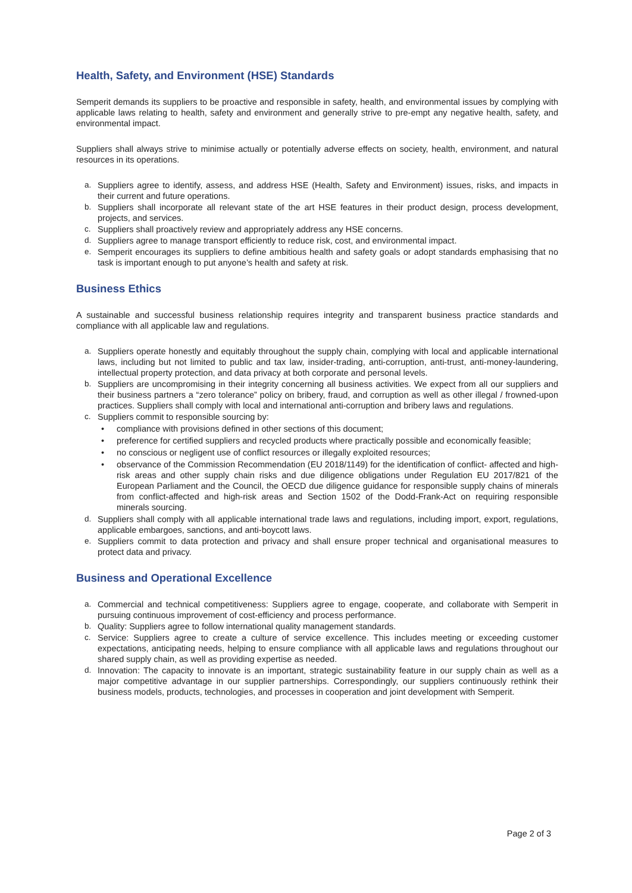Health, Safety, and Environment (HSE) Standards
Semperit demands its suppliers to be proactive and responsible in safety, health, and environmental issues by complying with applicable laws relating to health, safety and environment and generally strive to pre-empt any negative health, safety, and environmental impact.
Suppliers shall always strive to minimise actually or potentially adverse effects on society, health, environment, and natural resources in its operations.
a. Suppliers agree to identify, assess, and address HSE (Health, Safety and Environment) issues, risks, and impacts in their current and future operations.
b. Suppliers shall incorporate all relevant state of the art HSE features in their product design, process development, projects, and services.
c. Suppliers shall proactively review and appropriately address any HSE concerns.
d. Suppliers agree to manage transport efficiently to reduce risk, cost, and environmental impact.
e. Semperit encourages its suppliers to define ambitious health and safety goals or adopt standards emphasising that no task is important enough to put anyone’s health and safety at risk.
Business Ethics
A sustainable and successful business relationship requires integrity and transparent business practice standards and compliance with all applicable law and regulations.
a. Suppliers operate honestly and equitably throughout the supply chain, complying with local and applicable international laws, including but not limited to public and tax law, insider-trading, anti-corruption, anti-trust, anti-money-laundering, intellectual property protection, and data privacy at both corporate and personal levels.
b. Suppliers are uncompromising in their integrity concerning all business activities. We expect from all our suppliers and their business partners a “zero tolerance” policy on bribery, fraud, and corruption as well as other illegal / frowned-upon practices. Suppliers shall comply with local and international anti-corruption and bribery laws and regulations.
c. Suppliers commit to responsible sourcing by:
• compliance with provisions defined in other sections of this document;
• preference for certified suppliers and recycled products where practically possible and economically feasible;
• no conscious or negligent use of conflict resources or illegally exploited resources;
• observance of the Commission Recommendation (EU 2018/1149) for the identification of conflict- affected and high-risk areas and other supply chain risks and due diligence obligations under Regulation EU 2017/821 of the European Parliament and the Council, the OECD due diligence guidance for responsible supply chains of minerals from conflict-affected and high-risk areas and Section 1502 of the Dodd-Frank-Act on requiring responsible minerals sourcing.
d. Suppliers shall comply with all applicable international trade laws and regulations, including import, export, regulations, applicable embargoes, sanctions, and anti-boycott laws.
e. Suppliers commit to data protection and privacy and shall ensure proper technical and organisational measures to protect data and privacy.
Business and Operational Excellence
a. Commercial and technical competitiveness: Suppliers agree to engage, cooperate, and collaborate with Semperit in pursuing continuous improvement of cost-efficiency and process performance.
b. Quality: Suppliers agree to follow international quality management standards.
c. Service: Suppliers agree to create a culture of service excellence. This includes meeting or exceeding customer expectations, anticipating needs, helping to ensure compliance with all applicable laws and regulations throughout our shared supply chain, as well as providing expertise as needed.
d. Innovation: The capacity to innovate is an important, strategic sustainability feature in our supply chain as well as a major competitive advantage in our supplier partnerships. Correspondingly, our suppliers continuously rethink their business models, products, technologies, and processes in cooperation and joint development with Semperit.
Page 2 of 3